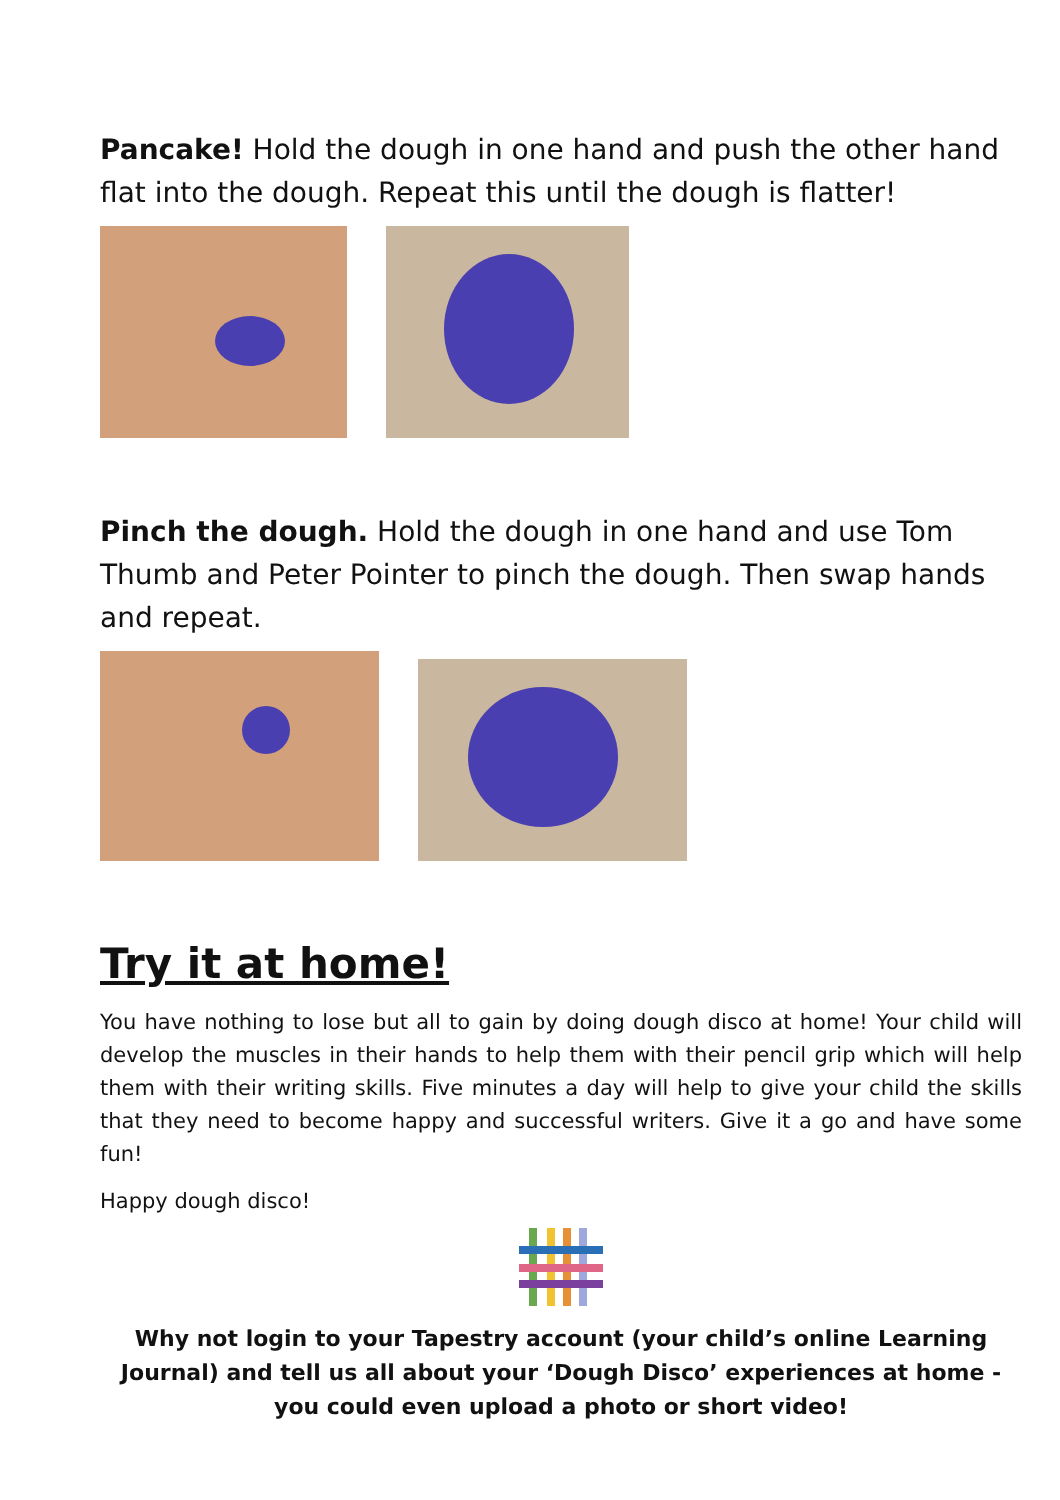Pancake! Hold the dough in one hand and push the other hand flat into the dough. Repeat this until the dough is flatter!
Pinch the dough. Hold the dough in one hand and use Tom Thumb and Peter Pointer to pinch the dough. Then swap hands and repeat.
Try it at home!
You have nothing to lose but all to gain by doing dough disco at home! Your child will develop the muscles in their hands to help them with their pencil grip which will help them with their writing skills. Five minutes a day will help to give your child the skills that they need to become happy and successful writers. Give it a go and have some fun!
Happy dough disco!
Why not login to your Tapestry account (your child’s online Learning Journal) and tell us all about your ‘Dough Disco’ experiences at home - you could even upload a photo or short video!